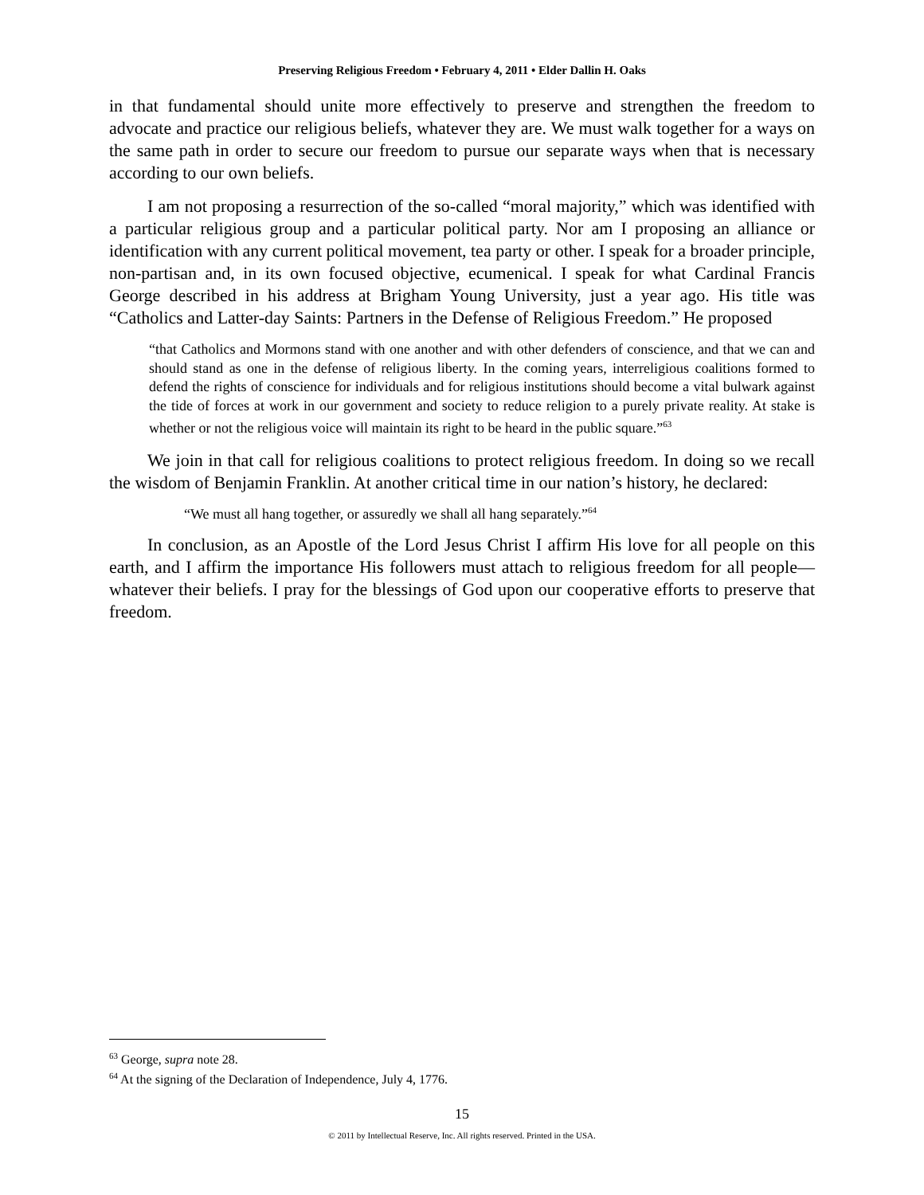Preserving Religious Freedom • February 4, 2011 • Elder Dallin H. Oaks
in that fundamental should unite more effectively to preserve and strengthen the freedom to advocate and practice our religious beliefs, whatever they are. We must walk together for a ways on the same path in order to secure our freedom to pursue our separate ways when that is necessary according to our own beliefs.
I am not proposing a resurrection of the so-called “moral majority,” which was identified with a particular religious group and a particular political party. Nor am I proposing an alliance or identification with any current political movement, tea party or other. I speak for a broader principle, non-partisan and, in its own focused objective, ecumenical. I speak for what Cardinal Francis George described in his address at Brigham Young University, just a year ago. His title was “Catholics and Latter-day Saints: Partners in the Defense of Religious Freedom.” He proposed
“that Catholics and Mormons stand with one another and with other defenders of conscience, and that we can and should stand as one in the defense of religious liberty. In the coming years, interreligious coalitions formed to defend the rights of conscience for individuals and for religious institutions should become a vital bulwark against the tide of forces at work in our government and society to reduce religion to a purely private reality. At stake is whether or not the religious voice will maintain its right to be heard in the public square.”<sup>63</sup>
We join in that call for religious coalitions to protect religious freedom. In doing so we recall the wisdom of Benjamin Franklin. At another critical time in our nation’s history, he declared:
“We must all hang together, or assuredly we shall all hang separately.”<sup>64</sup>
In conclusion, as an Apostle of the Lord Jesus Christ I affirm His love for all people on this earth, and I affirm the importance His followers must attach to religious freedom for all people—whatever their beliefs. I pray for the blessings of God upon our cooperative efforts to preserve that freedom.
<sup>63</sup> George, supra note 28.
<sup>64</sup> At the signing of the Declaration of Independence, July 4, 1776.
15
© 2011 by Intellectual Reserve, Inc. All rights reserved. Printed in the USA.